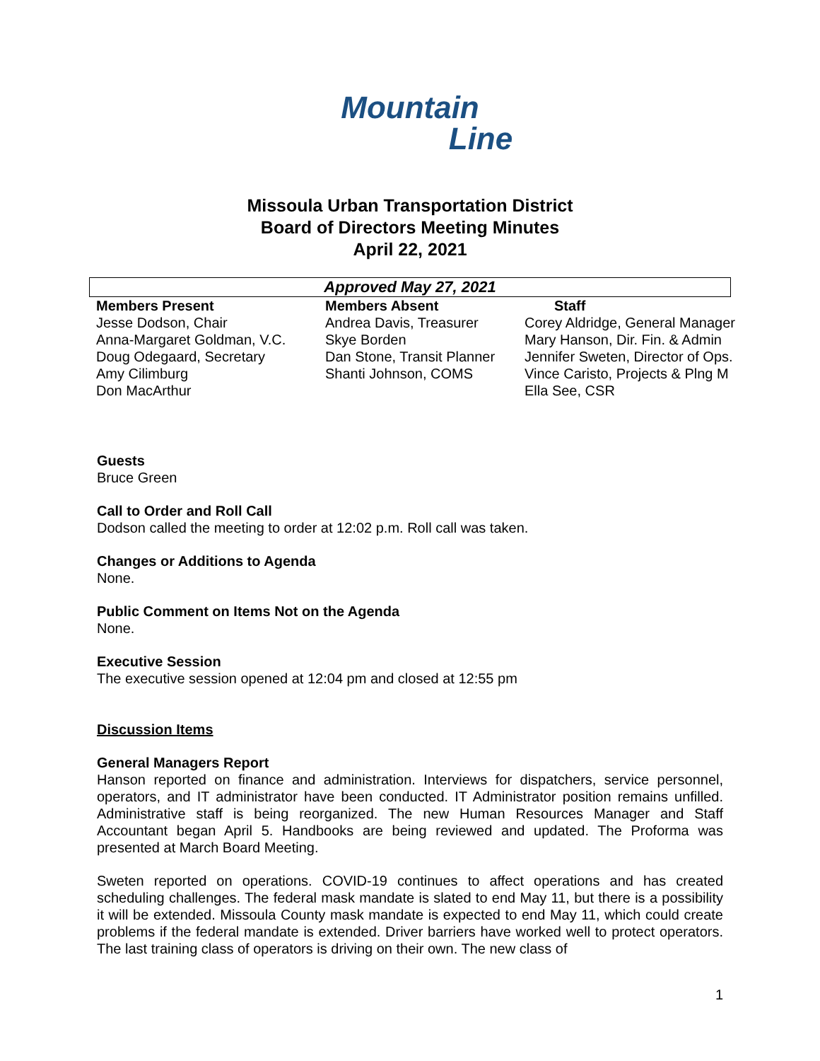Mountain
Line
Missoula Urban Transportation District
Board of Directors Meeting Minutes
April 22, 2021
Approved May 27, 2021
| Members Present | Members Absent | Staff |
| --- | --- | --- |
| Jesse Dodson, Chair | Andrea Davis, Treasurer | Corey Aldridge, General Manager |
| Anna-Margaret Goldman, V.C. | Skye Borden | Mary Hanson, Dir. Fin. & Admin |
| Doug Odegaard, Secretary | Dan Stone, Transit Planner | Jennifer Sweten, Director of Ops. |
| Amy Cilimburg | Shanti Johnson, COMS | Vince Caristo, Projects & Plng M |
| Don MacArthur | | Ella See, CSR |
Guests
Bruce Green
Call to Order and Roll Call
Dodson called the meeting to order at 12:02 p.m. Roll call was taken.
Changes or Additions to Agenda
None.
Public Comment on Items Not on the Agenda
None.
Executive Session
The executive session opened at 12:04 pm and closed at 12:55 pm
Discussion Items
General Managers Report
Hanson reported on finance and administration. Interviews for dispatchers, service personnel, operators, and IT administrator have been conducted. IT Administrator position remains unfilled. Administrative staff is being reorganized. The new Human Resources Manager and Staff Accountant began April 5. Handbooks are being reviewed and updated. The Proforma was presented at March Board Meeting.
Sweten reported on operations. COVID-19 continues to affect operations and has created scheduling challenges. The federal mask mandate is slated to end May 11, but there is a possibility it will be extended. Missoula County mask mandate is expected to end May 11, which could create problems if the federal mandate is extended. Driver barriers have worked well to protect operators. The last training class of operators is driving on their own. The new class of
1